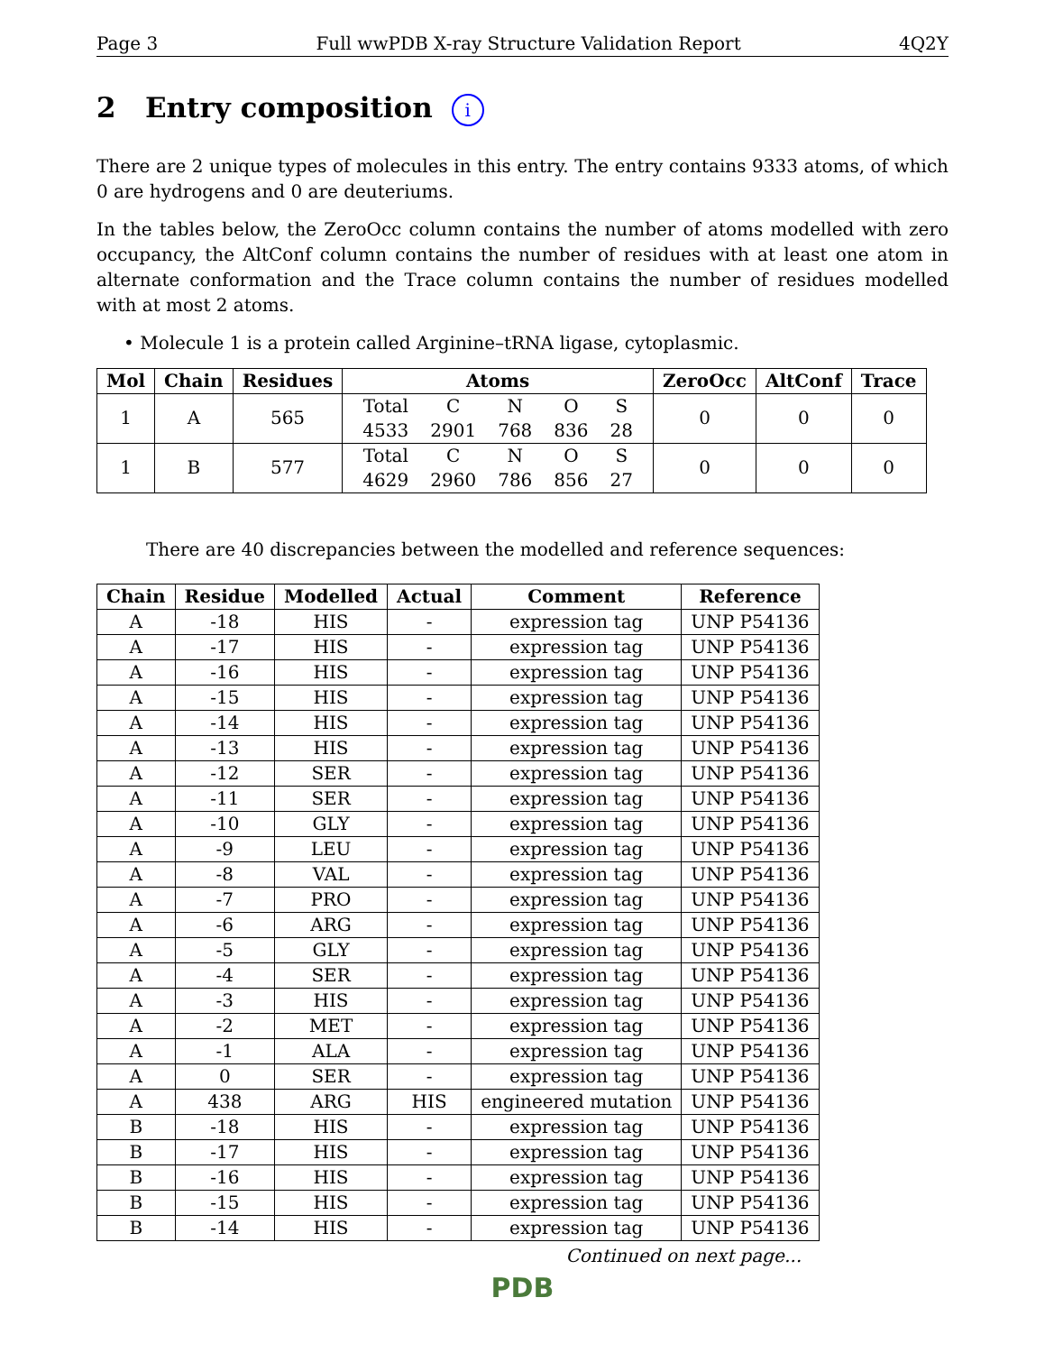Page 3 Full wwPDB X-ray Structure Validation Report 4Q2Y
2 Entry composition i
There are 2 unique types of molecules in this entry. The entry contains 9333 atoms, of which 0 are hydrogens and 0 are deuteriums.
In the tables below, the ZeroOcc column contains the number of atoms modelled with zero occupancy, the AltConf column contains the number of residues with at least one atom in alternate conformation and the Trace column contains the number of residues modelled with at most 2 atoms.
• Molecule 1 is a protein called Arginine–tRNA ligase, cytoplasmic.
| Mol | Chain | Residues | Atoms | ZeroOcc | AltConf | Trace |
| --- | --- | --- | --- | --- | --- | --- |
| 1 | A | 565 | / Total / C / N / O / S / / 4533 / 2901 / 768 / 836 / 28 / | 0 | 0 | 0 |
| 1 | B | 577 | / Total / C / N / O / S / / 4629 / 2960 / 786 / 856 / 27 / | 0 | 0 | 0 |
There are 40 discrepancies between the modelled and reference sequences:
| Chain | Residue | Modelled | Actual | Comment | Reference |
| --- | --- | --- | --- | --- | --- |
| A | -18 | HIS | - | expression tag | UNP P54136 |
| A | -17 | HIS | - | expression tag | UNP P54136 |
| A | -16 | HIS | - | expression tag | UNP P54136 |
| A | -15 | HIS | - | expression tag | UNP P54136 |
| A | -14 | HIS | - | expression tag | UNP P54136 |
| A | -13 | HIS | - | expression tag | UNP P54136 |
| A | -12 | SER | - | expression tag | UNP P54136 |
| A | -11 | SER | - | expression tag | UNP P54136 |
| A | -10 | GLY | - | expression tag | UNP P54136 |
| A | -9 | LEU | - | expression tag | UNP P54136 |
| A | -8 | VAL | - | expression tag | UNP P54136 |
| A | -7 | PRO | - | expression tag | UNP P54136 |
| A | -6 | ARG | - | expression tag | UNP P54136 |
| A | -5 | GLY | - | expression tag | UNP P54136 |
| A | -4 | SER | - | expression tag | UNP P54136 |
| A | -3 | HIS | - | expression tag | UNP P54136 |
| A | -2 | MET | - | expression tag | UNP P54136 |
| A | -1 | ALA | - | expression tag | UNP P54136 |
| A | 0 | SER | - | expression tag | UNP P54136 |
| A | 438 | ARG | HIS | engineered mutation | UNP P54136 |
| B | -18 | HIS | - | expression tag | UNP P54136 |
| B | -17 | HIS | - | expression tag | UNP P54136 |
| B | -16 | HIS | - | expression tag | UNP P54136 |
| B | -15 | HIS | - | expression tag | UNP P54136 |
| B | -14 | HIS | - | expression tag | UNP P54136 |
Continued on next page...
PDB